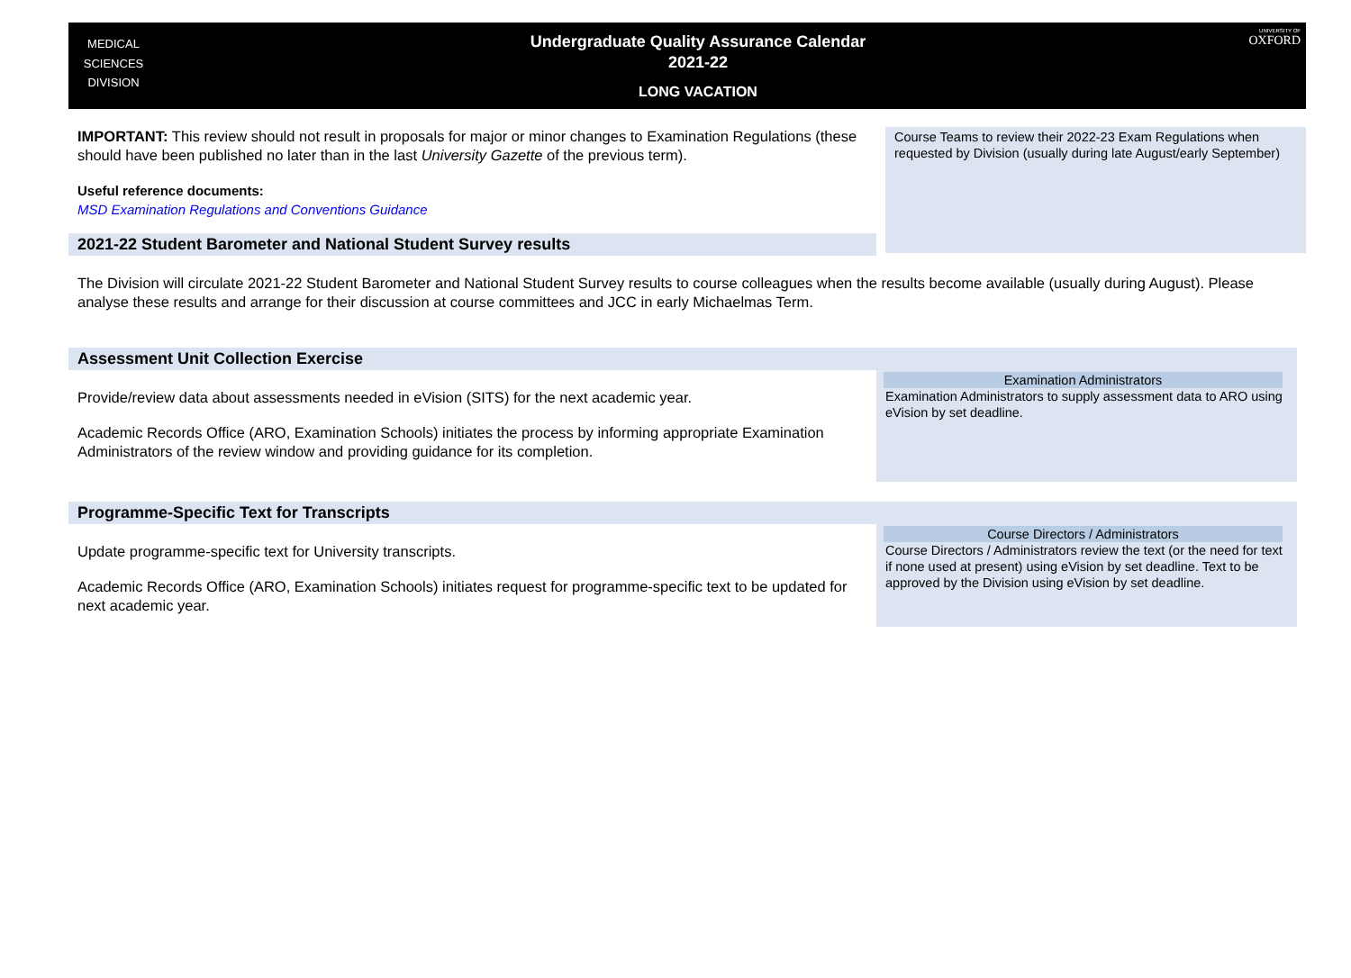MEDICAL
SCIENCES
DIVISION
Undergraduate Quality Assurance Calendar
2021-22
LONG VACATION
UNIVERSITY OF
OXFORD
IMPORTANT: This review should not result in proposals for major or minor changes to Examination Regulations (these should have been published no later than in the last University Gazette of the previous term).
Useful reference documents:
MSD Examination Regulations and Conventions Guidance
Course Teams to review their 2022-23 Exam Regulations when requested by Division (usually during late August/early September)
2021-22 Student Barometer and National Student Survey results
The Division will circulate 2021-22 Student Barometer and National Student Survey results to course colleagues when the results become available (usually during August). Please analyse these results and arrange for their discussion at course committees and JCC in early Michaelmas Term.
Assessment Unit Collection Exercise
Provide/review data about assessments needed in eVision (SITS) for the next academic year.
Academic Records Office (ARO, Examination Schools) initiates the process by informing appropriate Examination Administrators of the review window and providing guidance for its completion.
Examination Administrators
Examination Administrators to supply assessment data to ARO using eVision by set deadline.
Programme-Specific Text for Transcripts
Update programme-specific text for University transcripts.
Academic Records Office (ARO, Examination Schools) initiates request for programme-specific text to be updated for next academic year.
Course Directors / Administrators
Course Directors / Administrators review the text (or the need for text if none used at present) using eVision by set deadline. Text to be approved by the Division using eVision by set deadline.